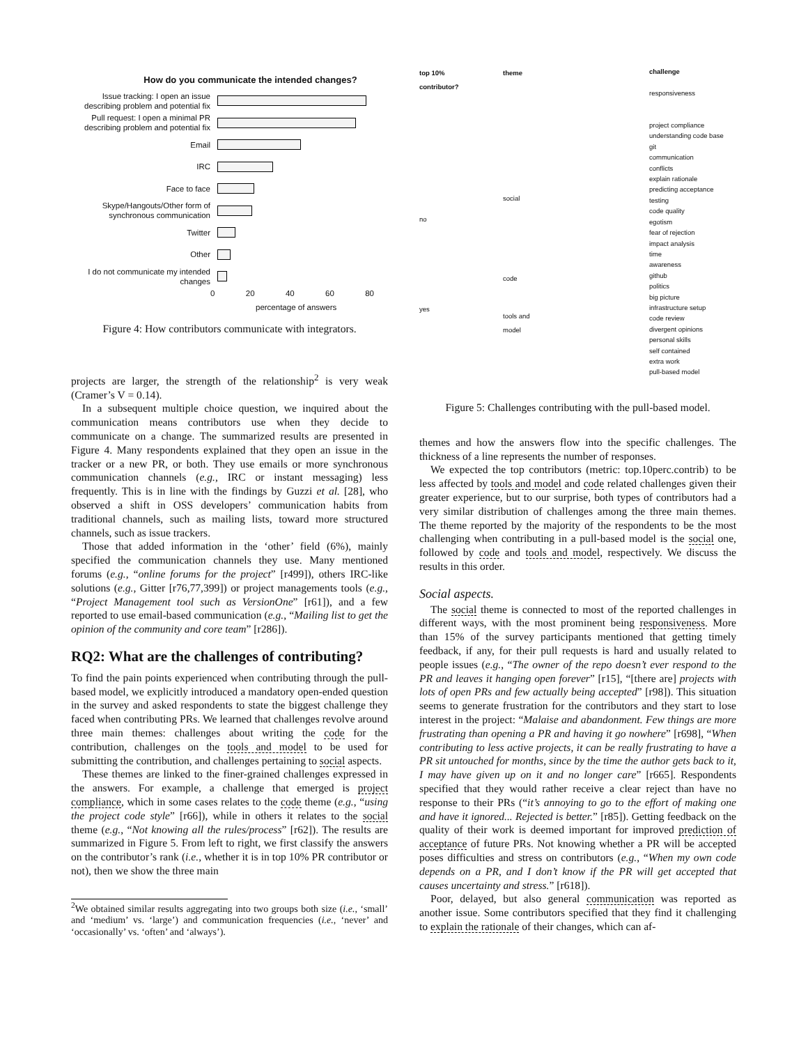How do you communicate the intended changes?
Issue tracking: I open an issue describing problem and potential fix
Pull request: I open a minimal PR describing problem and potential fix
Email
IRC
Face to face
Skype/Hangouts/Other form of synchronous communication
Twitter
Other
I do not communicate my intended changes
0 20 40 60 80
percentage of answers
Figure 4: How contributors communicate with integrators.
projects are larger, the strength of the relationship<sup>2</sup> is very weak (Cramer’s V = 0.14).
In a subsequent multiple choice question, we inquired about the communication means contributors use when they decide to communicate on a change. The summarized results are presented in Figure 4. Many respondents explained that they open an issue in the tracker or a new PR, or both. They use emails or more synchronous communication channels (e.g., IRC or instant messaging) less frequently. This is in line with the findings by Guzzi et al. [28], who observed a shift in OSS developers’ communication habits from traditional channels, such as mailing lists, toward more structured channels, such as issue trackers.
Those that added information in the ‘other’ field (6%), mainly specified the communication channels they use. Many mentioned forums (e.g., “online forums for the project” [r499]), others IRC-like solutions (e.g., Gitter [r76,77,399]) or project managements tools (e.g., “Project Management tool such as VersionOne” [r61]), and a few reported to use email-based communication (e.g., “Mailing list to get the opinion of the community and core team” [r286]).
RQ2: What are the challenges of contributing?
To find the pain points experienced when contributing through the pull-based model, we explicitly introduced a mandatory open-ended question in the survey and asked respondents to state the biggest challenge they faced when contributing PRs. We learned that challenges revolve around three main themes: challenges about writing the code for the contribution, challenges on the tools and model to be used for submitting the contribution, and challenges pertaining to social aspects.
These themes are linked to the finer-grained challenges expressed in the answers. For example, a challenge that emerged is project compliance, which in some cases relates to the code theme (e.g., “using the project code style” [r66]), while in others it relates to the social theme (e.g., “Not knowing all the rules/process” [r62]). The results are summarized in Figure 5. From left to right, we first classify the answers on the contributor’s rank (i.e., whether it is in top 10% PR contributor or not), then we show the three main
<sup>2</sup> We obtained similar results aggregating into two groups both size (i.e., ‘small’ and ‘medium’ vs. ‘large’) and communication frequencies (i.e., ‘never’ and ‘occasionally’ vs. ‘often’ and ‘always’).
top 10%
contributor?
no
yes
theme
social
code
tools and
model
challenge
responsiveness
project compliance
understanding code base
git
communication
conflicts
explain rationale
predicting acceptance
testing
code quality
egotism
fear of rejection
impact analysis
time
awareness
github
politics
big picture
infrastructure setup
code review
divergent opinions
personal skills
self contained
extra work
pull-based model
Figure 5: Challenges contributing with the pull-based model.
themes and how the answers flow into the specific challenges. The thickness of a line represents the number of responses.
We expected the top contributors (metric: top.10perc.contrib) to be less affected by tools and model and code related challenges given their greater experience, but to our surprise, both types of contributors had a very similar distribution of challenges among the three main themes. The theme reported by the majority of the respondents to be the most challenging when contributing in a pull-based model is the social one, followed by code and tools and model, respectively. We discuss the results in this order.
Social aspects.
The social theme is connected to most of the reported challenges in different ways, with the most prominent being responsiveness. More than 15% of the survey participants mentioned that getting timely feedback, if any, for their pull requests is hard and usually related to people issues (e.g., “The owner of the repo doesn’t ever respond to the PR and leaves it hanging open forever” [r15], “[there are] projects with lots of open PRs and few actually being accepted” [r98]). This situation seems to generate frustration for the contributors and they start to lose interest in the project: “Malaise and abandonment. Few things are more frustrating than opening a PR and having it go nowhere” [r698], “When contributing to less active projects, it can be really frustrating to have a PR sit untouched for months, since by the time the author gets back to it, I may have given up on it and no longer care” [r665]. Respondents specified that they would rather receive a clear reject than have no response to their PRs (“it’s annoying to go to the effort of making one and have it ignored... Rejected is better.” [r85]). Getting feedback on the quality of their work is deemed important for improved prediction of acceptance of future PRs. Not knowing whether a PR will be accepted poses difficulties and stress on contributors (e.g., “When my own code depends on a PR, and I don’t know if the PR will get accepted that causes uncertainty and stress.” [r618]).
Poor, delayed, but also general communication was reported as another issue. Some contributors specified that they find it challenging to explain the rationale of their changes, which can af-